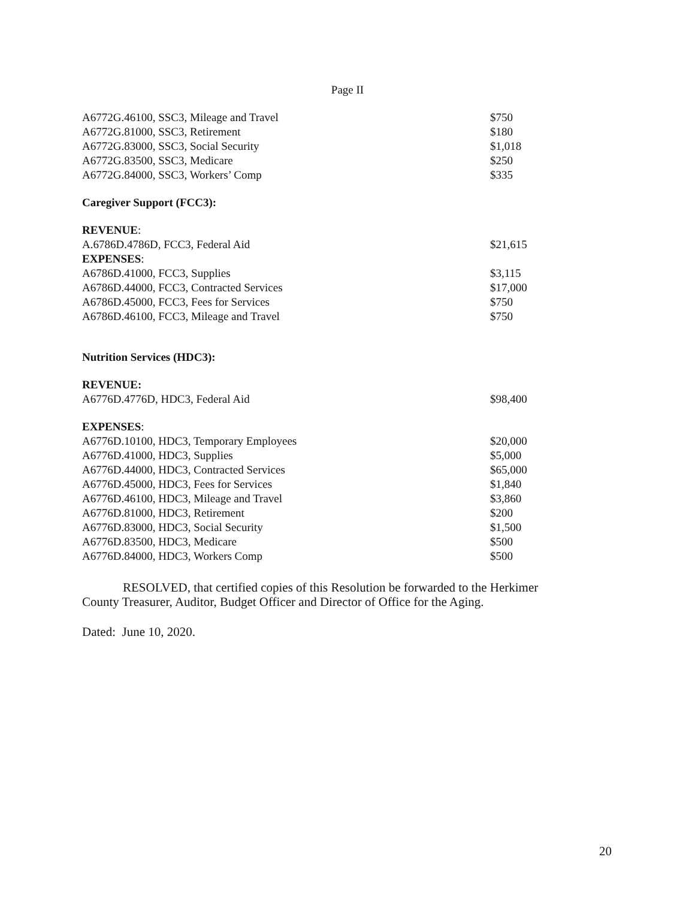Page II
| A6772G.46100, SSC3, Mileage and Travel | $750 |
| A6772G.81000, SSC3, Retirement | $180 |
| A6772G.83000, SSC3, Social Security | $1,018 |
| A6772G.83500, SSC3, Medicare | $250 |
| A6772G.84000, SSC3, Workers’ Comp | $335 |
| Caregiver Support (FCC3): | |
| REVENUE : | |
| A.6786D.4786D, FCC3, Federal Aid | $21,615 |
| EXPENSES : | |
| A6786D.41000, FCC3, Supplies | $3,115 |
| A6786D.44000, FCC3, Contracted Services | $17,000 |
| A6786D.45000, FCC3, Fees for Services | $750 |
| A6786D.46100, FCC3, Mileage and Travel | $750 |
| Nutrition Services (HDC3): | |
| REVENUE: | |
| A6776D.4776D, HDC3, Federal Aid | $98,400 |
| EXPENSES : | |
| A6776D.10100, HDC3, Temporary Employees | $20,000 |
| A6776D.41000, HDC3, Supplies | $5,000 |
| A6776D.44000, HDC3, Contracted Services | $65,000 |
| A6776D.45000, HDC3, Fees for Services | $1,840 |
| A6776D.46100, HDC3, Mileage and Travel | $3,860 |
| A6776D.81000, HDC3, Retirement | $200 |
| A6776D.83000, HDC3, Social Security | $1,500 |
| A6776D.83500, HDC3, Medicare | $500 |
| A6776D.84000, HDC3, Workers Comp | $500 |
RESOLVED, that certified copies of this Resolution be forwarded to the Herkimer County Treasurer, Auditor, Budget Officer and Director of Office for the Aging.
Dated: June 10, 2020.
20